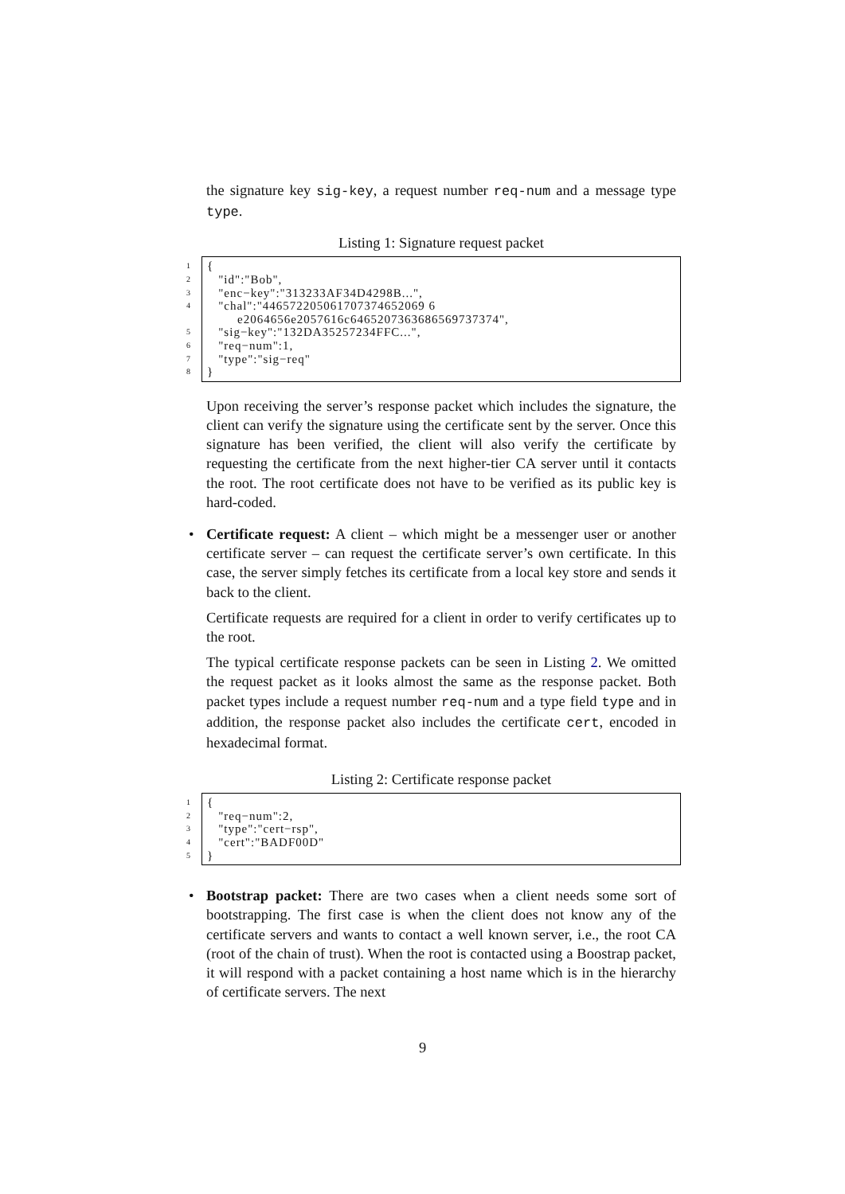the signature key sig-key, a request number req-num and a message type type.
Listing 1: Signature request packet
1 {
2 "id":"Bob",
3 "enc−key":"313233AF34D4298B...",
4 "chal":"446572205061707374652069 6
e2064656e2057616c6465207363686569737374",
5 "sig−key":"132DA35257234FFC...",
6 "req−num":1,
7 "type":"sig−req"
8 }
Upon receiving the server’s response packet which includes the signature, the client can verify the signature using the certificate sent by the server. Once this signature has been verified, the client will also verify the certificate by requesting the certificate from the next higher-tier CA server until it contacts the root. The root certificate does not have to be verified as its public key is hard-coded.
• Certificate request: A client – which might be a messenger user or another certificate server – can request the certificate server’s own certificate. In this case, the server simply fetches its certificate from a local key store and sends it back to the client.
Certificate requests are required for a client in order to verify certificates up to the root.
The typical certificate response packets can be seen in Listing 2. We omitted the request packet as it looks almost the same as the response packet. Both packet types include a request number req-num and a type field type and in addition, the response packet also includes the certificate cert, encoded in hexadecimal format.
Listing 2: Certificate response packet
1 {
2 "req−num":2,
3 "type":"cert−rsp",
4 "cert":"BADF00D"
5 }
• Bootstrap packet: There are two cases when a client needs some sort of bootstrapping. The first case is when the client does not know any of the certificate servers and wants to contact a well known server, i.e., the root CA (root of the chain of trust). When the root is contacted using a Boostrap packet, it will respond with a packet containing a host name which is in the hierarchy of certificate servers. The next
9